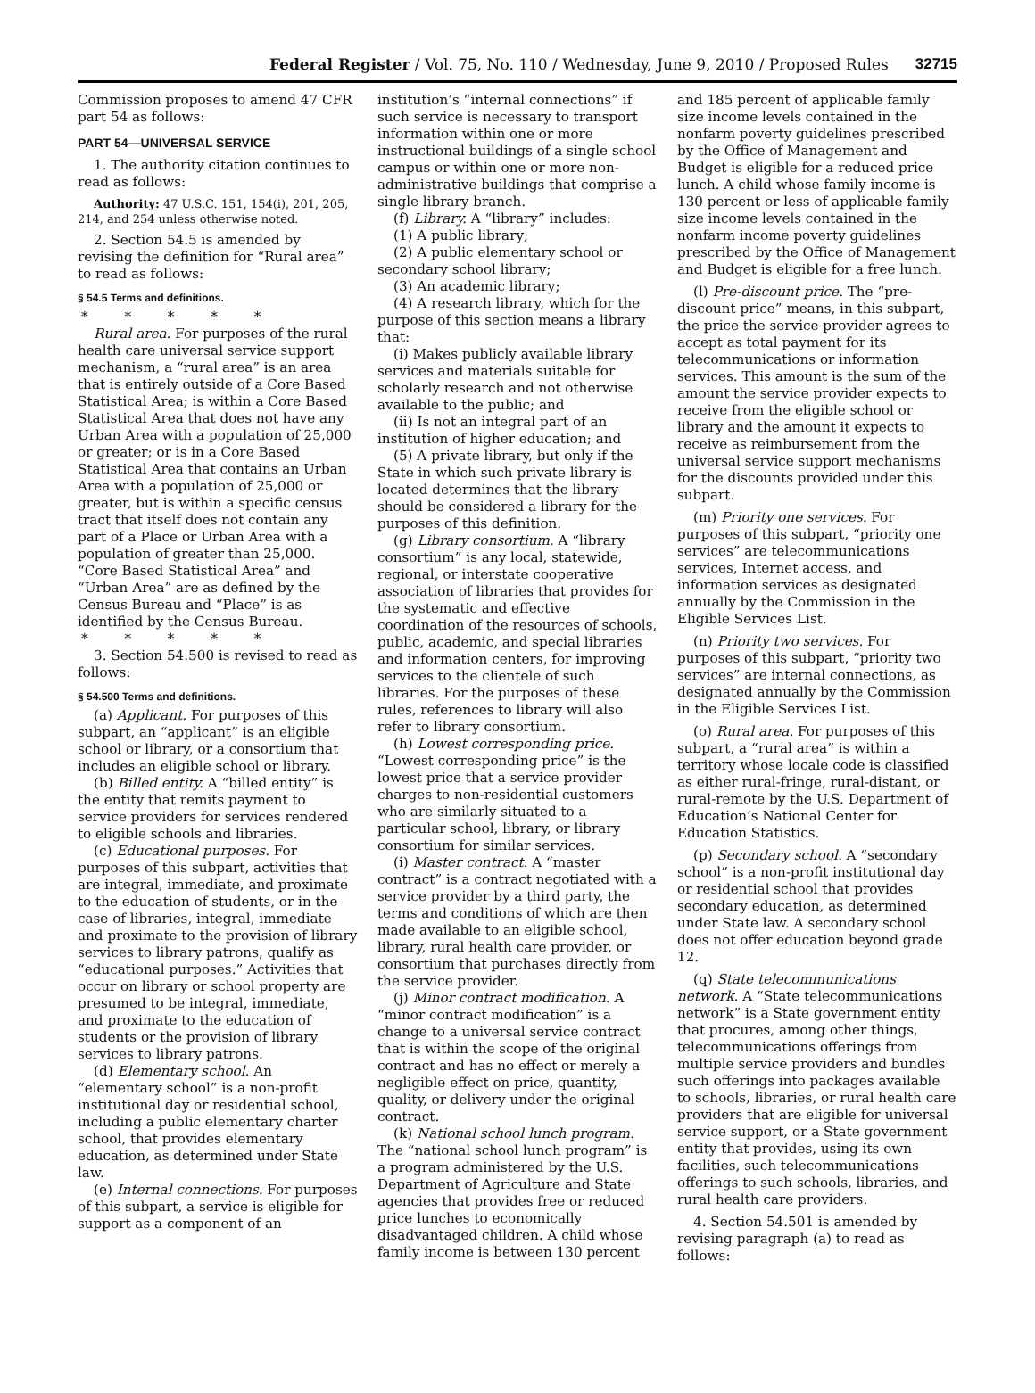Federal Register / Vol. 75, No. 110 / Wednesday, June 9, 2010 / Proposed Rules 32715
Commission proposes to amend 47 CFR part 54 as follows:
PART 54—UNIVERSAL SERVICE
1. The authority citation continues to read as follows:
Authority: 47 U.S.C. 151, 154(i), 201, 205, 214, and 254 unless otherwise noted.
2. Section 54.5 is amended by revising the definition for “Rural area” to read as follows:
§ 54.5 Terms and definitions.
* * * * *
Rural area. For purposes of the rural health care universal service support mechanism, a “rural area” is an area that is entirely outside of a Core Based Statistical Area; is within a Core Based Statistical Area that does not have any Urban Area with a population of 25,000 or greater; or is in a Core Based Statistical Area that contains an Urban Area with a population of 25,000 or greater, but is within a specific census tract that itself does not contain any part of a Place or Urban Area with a population of greater than 25,000. “Core Based Statistical Area” and “Urban Area” are as defined by the Census Bureau and “Place” is as identified by the Census Bureau.
* * * * *
3. Section 54.500 is revised to read as follows:
§ 54.500 Terms and definitions.
(a) Applicant. For purposes of this subpart, an “applicant” is an eligible school or library, or a consortium that includes an eligible school or library.
(b) Billed entity. A “billed entity” is the entity that remits payment to service providers for services rendered to eligible schools and libraries.
(c) Educational purposes. For purposes of this subpart, activities that are integral, immediate, and proximate to the education of students, or in the case of libraries, integral, immediate and proximate to the provision of library services to library patrons, qualify as “educational purposes.” Activities that occur on library or school property are presumed to be integral, immediate, and proximate to the education of students or the provision of library services to library patrons.
(d) Elementary school. An “elementary school” is a non-profit institutional day or residential school, including a public elementary charter school, that provides elementary education, as determined under State law.
(e) Internal connections. For purposes of this subpart, a service is eligible for support as a component of an
institution’s “internal connections” if such service is necessary to transport information within one or more instructional buildings of a single school campus or within one or more non-administrative buildings that comprise a single library branch.
(f) Library. A “library” includes:
(1) A public library;
(2) A public elementary school or secondary school library;
(3) An academic library;
(4) A research library, which for the purpose of this section means a library that:
(i) Makes publicly available library services and materials suitable for scholarly research and not otherwise available to the public; and
(ii) Is not an integral part of an institution of higher education; and
(5) A private library, but only if the State in which such private library is located determines that the library should be considered a library for the purposes of this definition.
(g) Library consortium. A “library consortium” is any local, statewide, regional, or interstate cooperative association of libraries that provides for the systematic and effective coordination of the resources of schools, public, academic, and special libraries and information centers, for improving services to the clientele of such libraries. For the purposes of these rules, references to library will also refer to library consortium.
(h) Lowest corresponding price. “Lowest corresponding price” is the lowest price that a service provider charges to non-residential customers who are similarly situated to a particular school, library, or library consortium for similar services.
(i) Master contract. A “master contract” is a contract negotiated with a service provider by a third party, the terms and conditions of which are then made available to an eligible school, library, rural health care provider, or consortium that purchases directly from the service provider.
(j) Minor contract modification. A “minor contract modification” is a change to a universal service contract that is within the scope of the original contract and has no effect or merely a negligible effect on price, quantity, quality, or delivery under the original contract.
(k) National school lunch program. The “national school lunch program” is a program administered by the U.S. Department of Agriculture and State agencies that provides free or reduced price lunches to economically disadvantaged children. A child whose family income is between 130 percent
and 185 percent of applicable family size income levels contained in the nonfarm poverty guidelines prescribed by the Office of Management and Budget is eligible for a reduced price lunch. A child whose family income is 130 percent or less of applicable family size income levels contained in the nonfarm income poverty guidelines prescribed by the Office of Management and Budget is eligible for a free lunch.
(l) Pre-discount price. The “pre-discount price” means, in this subpart, the price the service provider agrees to accept as total payment for its telecommunications or information services. This amount is the sum of the amount the service provider expects to receive from the eligible school or library and the amount it expects to receive as reimbursement from the universal service support mechanisms for the discounts provided under this subpart.
(m) Priority one services. For purposes of this subpart, “priority one services” are telecommunications services, Internet access, and information services as designated annually by the Commission in the Eligible Services List.
(n) Priority two services. For purposes of this subpart, “priority two services” are internal connections, as designated annually by the Commission in the Eligible Services List.
(o) Rural area. For purposes of this subpart, a “rural area” is within a territory whose locale code is classified as either rural-fringe, rural-distant, or rural-remote by the U.S. Department of Education’s National Center for Education Statistics.
(p) Secondary school. A “secondary school” is a non-profit institutional day or residential school that provides secondary education, as determined under State law. A secondary school does not offer education beyond grade 12.
(q) State telecommunications network. A “State telecommunications network” is a State government entity that procures, among other things, telecommunications offerings from multiple service providers and bundles such offerings into packages available to schools, libraries, or rural health care providers that are eligible for universal service support, or a State government entity that provides, using its own facilities, such telecommunications offerings to such schools, libraries, and rural health care providers.
4. Section 54.501 is amended by revising paragraph (a) to read as follows: